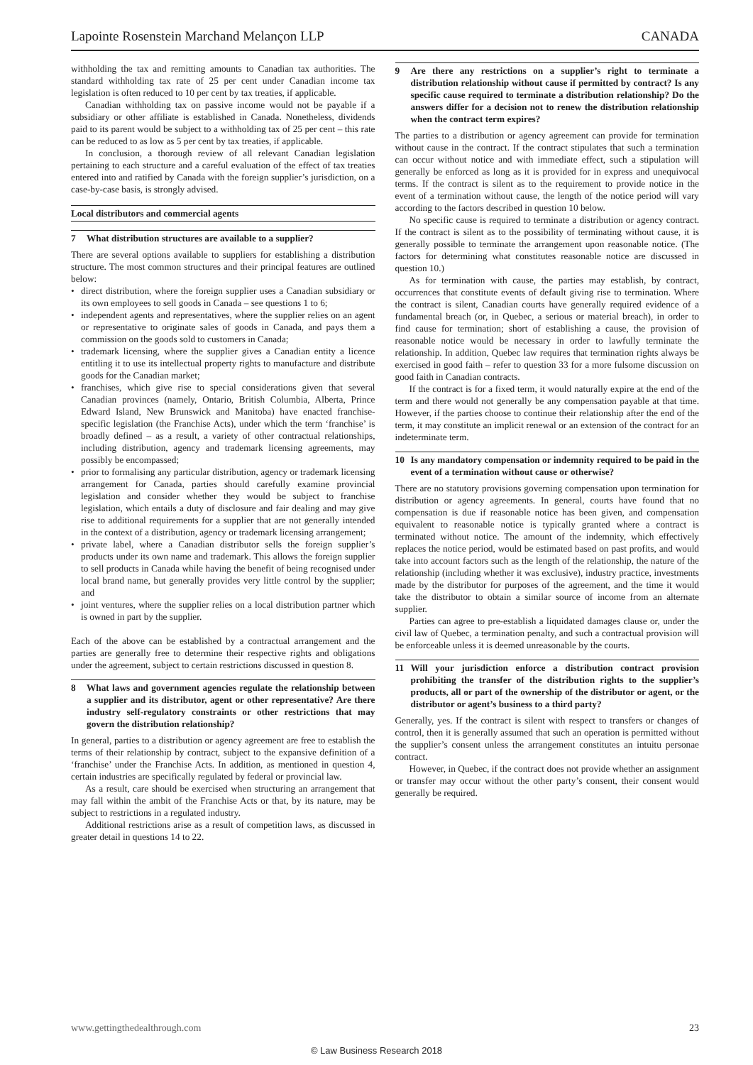Lapointe Rosenstein Marchand Melançon LLP CANADA
withholding the tax and remitting amounts to Canadian tax authorities. The standard withholding tax rate of 25 per cent under Canadian income tax legislation is often reduced to 10 per cent by tax treaties, if applicable.
Canadian withholding tax on passive income would not be payable if a subsidiary or other affiliate is established in Canada. Nonetheless, dividends paid to its parent would be subject to a withholding tax of 25 per cent – this rate can be reduced to as low as 5 per cent by tax treaties, if applicable.
In conclusion, a thorough review of all relevant Canadian legislation pertaining to each structure and a careful evaluation of the effect of tax treaties entered into and ratified by Canada with the foreign supplier’s jurisdiction, on a case-by-case basis, is strongly advised.
Local distributors and commercial agents
7 What distribution structures are available to a supplier?
There are several options available to suppliers for establishing a distribution structure. The most common structures and their principal features are outlined below:
direct distribution, where the foreign supplier uses a Canadian subsidiary or its own employees to sell goods in Canada – see questions 1 to 6;
independent agents and representatives, where the supplier relies on an agent or representative to originate sales of goods in Canada, and pays them a commission on the goods sold to customers in Canada;
trademark licensing, where the supplier gives a Canadian entity a licence entitling it to use its intellectual property rights to manufacture and distribute goods for the Canadian market;
franchises, which give rise to special considerations given that several Canadian provinces (namely, Ontario, British Columbia, Alberta, Prince Edward Island, New Brunswick and Manitoba) have enacted franchise-specific legislation (the Franchise Acts), under which the term ‘franchise’ is broadly defined – as a result, a variety of other contractual relationships, including distribution, agency and trademark licensing agreements, may possibly be encompassed;
prior to formalising any particular distribution, agency or trademark licensing arrangement for Canada, parties should carefully examine provincial legislation and consider whether they would be subject to franchise legislation, which entails a duty of disclosure and fair dealing and may give rise to additional requirements for a supplier that are not generally intended in the context of a distribution, agency or trademark licensing arrangement;
private label, where a Canadian distributor sells the foreign supplier’s products under its own name and trademark. This allows the foreign supplier to sell products in Canada while having the benefit of being recognised under local brand name, but generally provides very little control by the supplier; and
joint ventures, where the supplier relies on a local distribution partner which is owned in part by the supplier.
Each of the above can be established by a contractual arrangement and the parties are generally free to determine their respective rights and obligations under the agreement, subject to certain restrictions discussed in question 8.
8 What laws and government agencies regulate the relationship between a supplier and its distributor, agent or other representative? Are there industry self-regulatory constraints or other restrictions that may govern the distribution relationship?
In general, parties to a distribution or agency agreement are free to establish the terms of their relationship by contract, subject to the expansive definition of a ‘franchise’ under the Franchise Acts. In addition, as mentioned in question 4, certain industries are specifically regulated by federal or provincial law.
As a result, care should be exercised when structuring an arrangement that may fall within the ambit of the Franchise Acts or that, by its nature, may be subject to restrictions in a regulated industry.
Additional restrictions arise as a result of competition laws, as discussed in greater detail in questions 14 to 22.
9 Are there any restrictions on a supplier’s right to terminate a distribution relationship without cause if permitted by contract? Is any specific cause required to terminate a distribution relationship? Do the answers differ for a decision not to renew the distribution relationship when the contract term expires?
The parties to a distribution or agency agreement can provide for termination without cause in the contract. If the contract stipulates that such a termination can occur without notice and with immediate effect, such a stipulation will generally be enforced as long as it is provided for in express and unequivocal terms. If the contract is silent as to the requirement to provide notice in the event of a termination without cause, the length of the notice period will vary according to the factors described in question 10 below.
No specific cause is required to terminate a distribution or agency contract. If the contract is silent as to the possibility of terminating without cause, it is generally possible to terminate the arrangement upon reasonable notice. (The factors for determining what constitutes reasonable notice are discussed in question 10.)
As for termination with cause, the parties may establish, by contract, occurrences that constitute events of default giving rise to termination. Where the contract is silent, Canadian courts have generally required evidence of a fundamental breach (or, in Quebec, a serious or material breach), in order to find cause for termination; short of establishing a cause, the provision of reasonable notice would be necessary in order to lawfully terminate the relationship. In addition, Quebec law requires that termination rights always be exercised in good faith – refer to question 33 for a more fulsome discussion on good faith in Canadian contracts.
If the contract is for a fixed term, it would naturally expire at the end of the term and there would not generally be any compensation payable at that time. However, if the parties choose to continue their relationship after the end of the term, it may constitute an implicit renewal or an extension of the contract for an indeterminate term.
10 Is any mandatory compensation or indemnity required to be paid in the event of a termination without cause or otherwise?
There are no statutory provisions governing compensation upon termination for distribution or agency agreements. In general, courts have found that no compensation is due if reasonable notice has been given, and compensation equivalent to reasonable notice is typically granted where a contract is terminated without notice. The amount of the indemnity, which effectively replaces the notice period, would be estimated based on past profits, and would take into account factors such as the length of the relationship, the nature of the relationship (including whether it was exclusive), industry practice, investments made by the distributor for purposes of the agreement, and the time it would take the distributor to obtain a similar source of income from an alternate supplier.
Parties can agree to pre-establish a liquidated damages clause or, under the civil law of Quebec, a termination penalty, and such a contractual provision will be enforceable unless it is deemed unreasonable by the courts.
11 Will your jurisdiction enforce a distribution contract provision prohibiting the transfer of the distribution rights to the supplier’s products, all or part of the ownership of the distributor or agent, or the distributor or agent’s business to a third party?
Generally, yes. If the contract is silent with respect to transfers or changes of control, then it is generally assumed that such an operation is permitted without the supplier’s consent unless the arrangement constitutes an intuitu personae contract.
However, in Quebec, if the contract does not provide whether an assignment or transfer may occur without the other party’s consent, their consent would generally be required.
www.gettingthedealthrough.com 23
© Law Business Research 2018